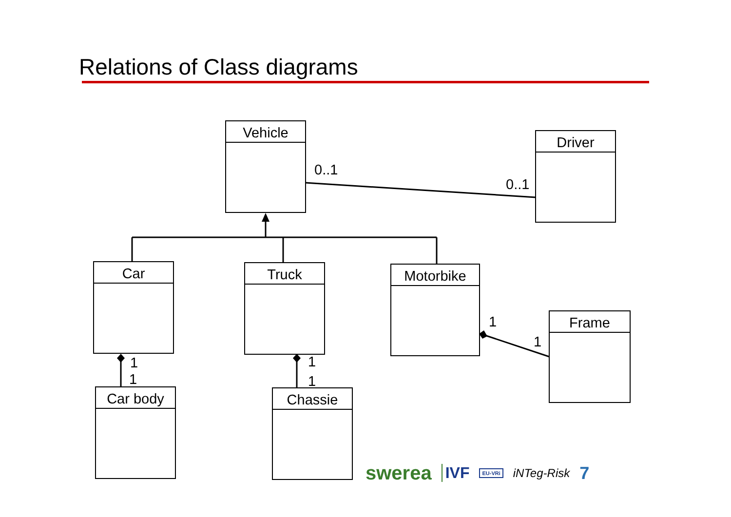Relations of Class diagrams
Vehicle
Driver
Car Truck Motorbike
Frame
Car body Chassie
0..1
0..1
1
1
1
1
1
1
swerea IVF EU-VRi iNTeg-Risk 7